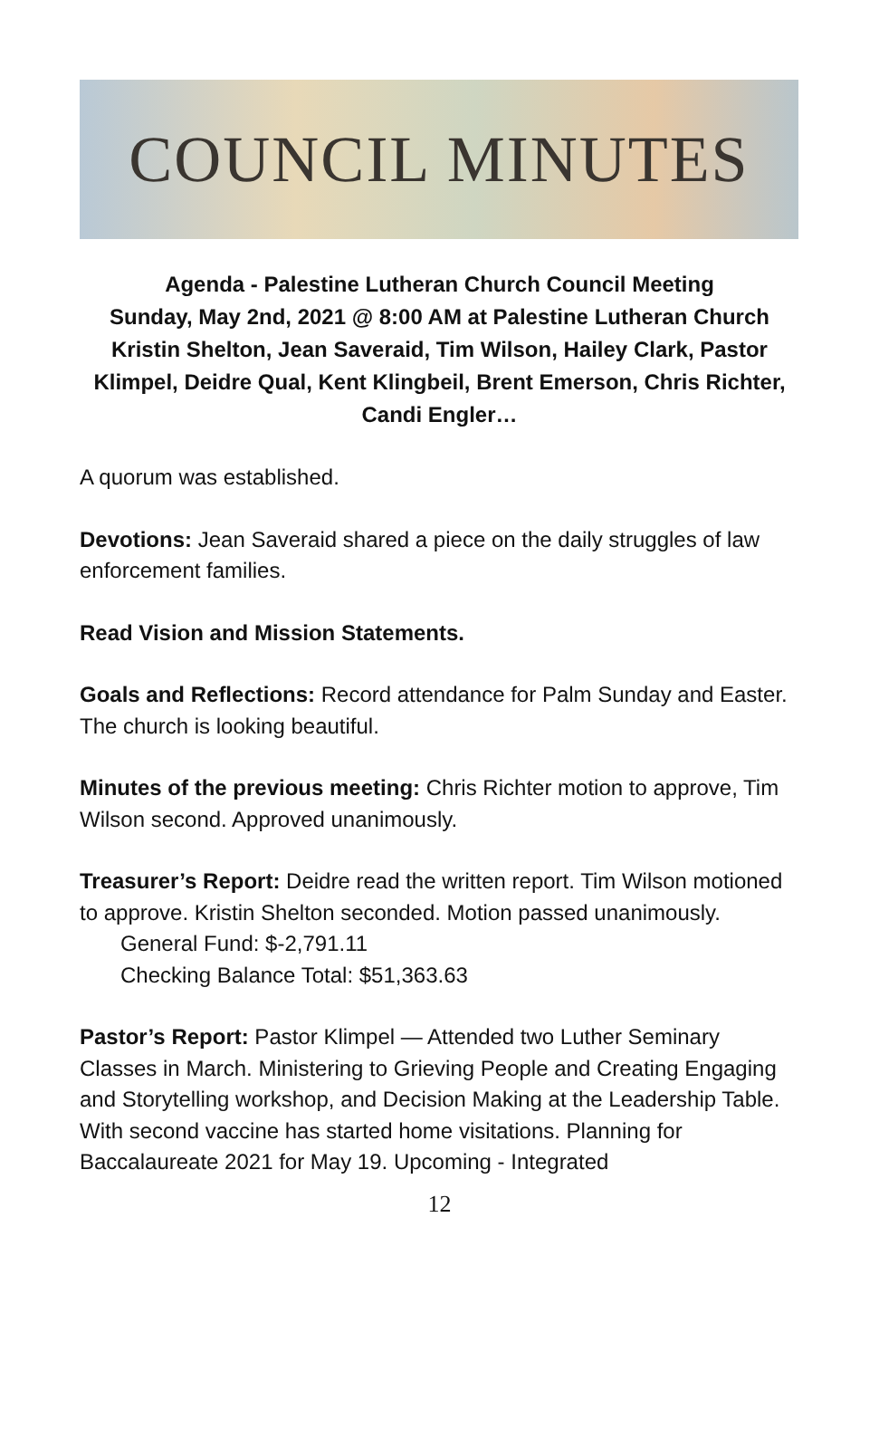COUNCIL MINUTES
Agenda - Palestine Lutheran Church Council Meeting
Sunday, May 2nd, 2021 @ 8:00 AM at Palestine Lutheran Church
Kristin Shelton, Jean Saveraid, Tim Wilson, Hailey Clark, Pastor Klimpel, Deidre Qual, Kent Klingbeil, Brent Emerson, Chris Richter, Candi Engler…
A quorum was established.
Devotions: Jean Saveraid shared a piece on the daily struggles of law enforcement families.
Read Vision and Mission Statements.
Goals and Reflections: Record attendance for Palm Sunday and Easter. The church is looking beautiful.
Minutes of the previous meeting: Chris Richter motion to approve, Tim Wilson second. Approved unanimously.
Treasurer’s Report: Deidre read the written report. Tim Wilson motioned to approve. Kristin Shelton seconded. Motion passed unanimously.
General Fund: $-2,791.11
Checking Balance Total: $51,363.63
Pastor’s Report: Pastor Klimpel — Attended two Luther Seminary Classes in March. Ministering to Grieving People and Creating Engaging and Storytelling workshop, and Decision Making at the Leadership Table. With second vaccine has started home visitations. Planning for Baccalaureate 2021 for May 19. Upcoming - Integrated
12